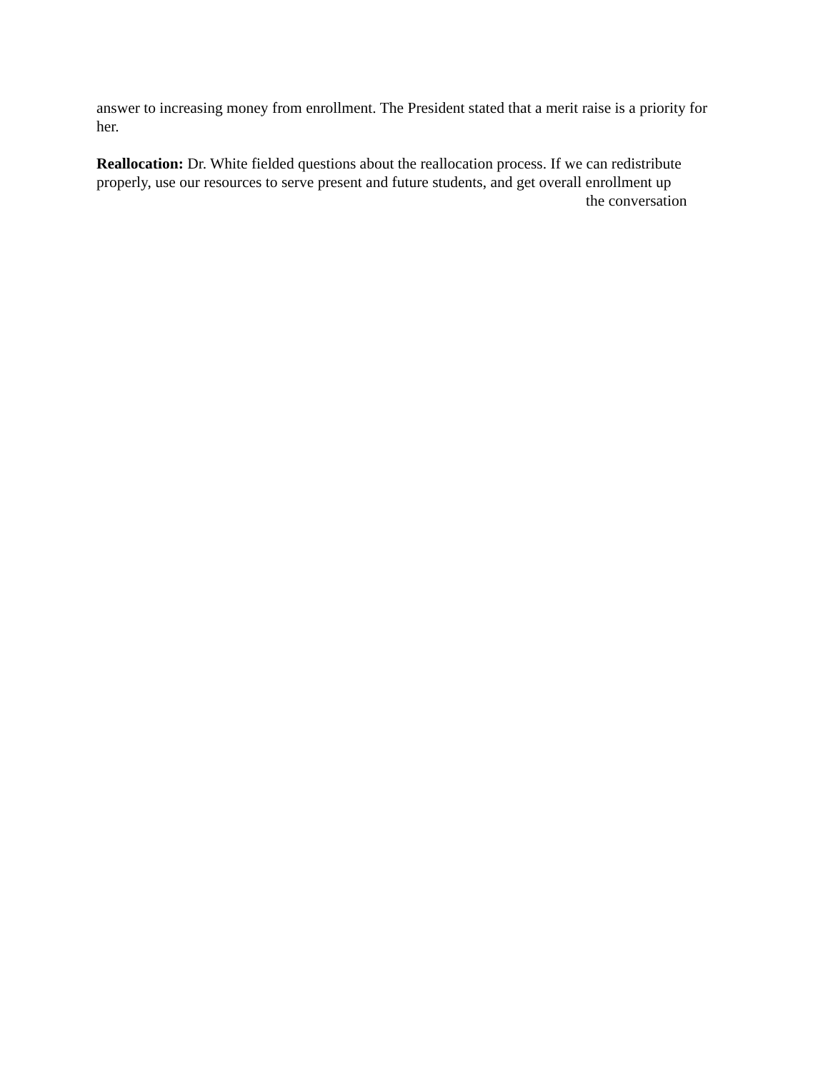answer to increasing money from enrollment. The President stated that a merit raise is a priority for her.
Reallocation: Dr. White fielded questions about the reallocation process. If we can redistribute properly, use our resources to serve present and future students, and get overall enrollment up
the conversation